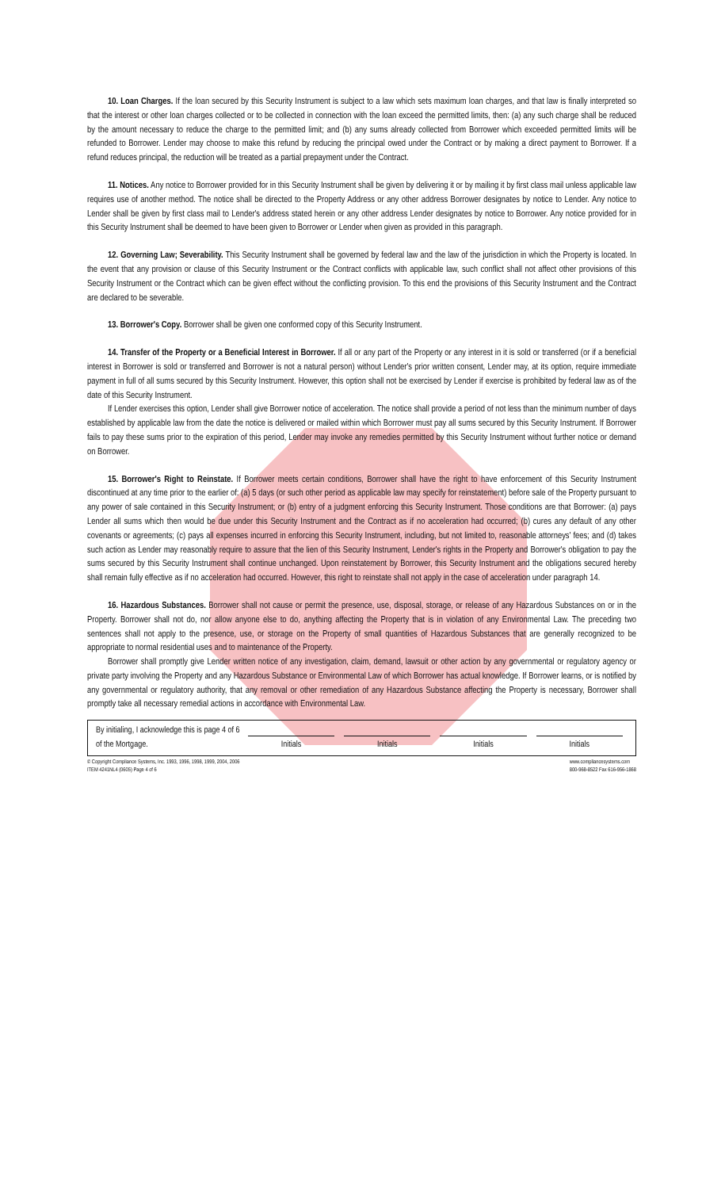10. Loan Charges. If the loan secured by this Security Instrument is subject to a law which sets maximum loan charges, and that law is finally interpreted so that the interest or other loan charges collected or to be collected in connection with the loan exceed the permitted limits, then: (a) any such charge shall be reduced by the amount necessary to reduce the charge to the permitted limit; and (b) any sums already collected from Borrower which exceeded permitted limits will be refunded to Borrower. Lender may choose to make this refund by reducing the principal owed under the Contract or by making a direct payment to Borrower. If a refund reduces principal, the reduction will be treated as a partial prepayment under the Contract.
11. Notices. Any notice to Borrower provided for in this Security Instrument shall be given by delivering it or by mailing it by first class mail unless applicable law requires use of another method. The notice shall be directed to the Property Address or any other address Borrower designates by notice to Lender. Any notice to Lender shall be given by first class mail to Lender's address stated herein or any other address Lender designates by notice to Borrower. Any notice provided for in this Security Instrument shall be deemed to have been given to Borrower or Lender when given as provided in this paragraph.
12. Governing Law; Severability. This Security Instrument shall be governed by federal law and the law of the jurisdiction in which the Property is located. In the event that any provision or clause of this Security Instrument or the Contract conflicts with applicable law, such conflict shall not affect other provisions of this Security Instrument or the Contract which can be given effect without the conflicting provision. To this end the provisions of this Security Instrument and the Contract are declared to be severable.
13. Borrower's Copy. Borrower shall be given one conformed copy of this Security Instrument.
14. Transfer of the Property or a Beneficial Interest in Borrower. If all or any part of the Property or any interest in it is sold or transferred (or if a beneficial interest in Borrower is sold or transferred and Borrower is not a natural person) without Lender's prior written consent, Lender may, at its option, require immediate payment in full of all sums secured by this Security Instrument. However, this option shall not be exercised by Lender if exercise is prohibited by federal law as of the date of this Security Instrument.
If Lender exercises this option, Lender shall give Borrower notice of acceleration. The notice shall provide a period of not less than the minimum number of days established by applicable law from the date the notice is delivered or mailed within which Borrower must pay all sums secured by this Security Instrument. If Borrower fails to pay these sums prior to the expiration of this period, Lender may invoke any remedies permitted by this Security Instrument without further notice or demand on Borrower.
15. Borrower's Right to Reinstate. If Borrower meets certain conditions, Borrower shall have the right to have enforcement of this Security Instrument discontinued at any time prior to the earlier of: (a) 5 days (or such other period as applicable law may specify for reinstatement) before sale of the Property pursuant to any power of sale contained in this Security Instrument; or (b) entry of a judgment enforcing this Security Instrument. Those conditions are that Borrower: (a) pays Lender all sums which then would be due under this Security Instrument and the Contract as if no acceleration had occurred; (b) cures any default of any other covenants or agreements; (c) pays all expenses incurred in enforcing this Security Instrument, including, but not limited to, reasonable attorneys' fees; and (d) takes such action as Lender may reasonably require to assure that the lien of this Security Instrument, Lender's rights in the Property and Borrower's obligation to pay the sums secured by this Security Instrument shall continue unchanged. Upon reinstatement by Borrower, this Security Instrument and the obligations secured hereby shall remain fully effective as if no acceleration had occurred. However, this right to reinstate shall not apply in the case of acceleration under paragraph 14.
16. Hazardous Substances. Borrower shall not cause or permit the presence, use, disposal, storage, or release of any Hazardous Substances on or in the Property. Borrower shall not do, nor allow anyone else to do, anything affecting the Property that is in violation of any Environmental Law. The preceding two sentences shall not apply to the presence, use, or storage on the Property of small quantities of Hazardous Substances that are generally recognized to be appropriate to normal residential uses and to maintenance of the Property.
Borrower shall promptly give Lender written notice of any investigation, claim, demand, lawsuit or other action by any governmental or regulatory agency or private party involving the Property and any Hazardous Substance or Environmental Law of which Borrower has actual knowledge. If Borrower learns, or is notified by any governmental or regulatory authority, that any removal or other remediation of any Hazardous Substance affecting the Property is necessary, Borrower shall promptly take all necessary remedial actions in accordance with Environmental Law.
By initialing, I acknowledge this is page 4 of 6
of the Mortgage.
Initials Initials Initials Initials
© Copyright Compliance Systems, Inc. 1993, 1996, 1998, 1999, 2004, 2006
ITEM 4241NL4 (0605) Page 4 of 6
www.compliancesystems.com
800-968-8522 Fax 616-956-1868